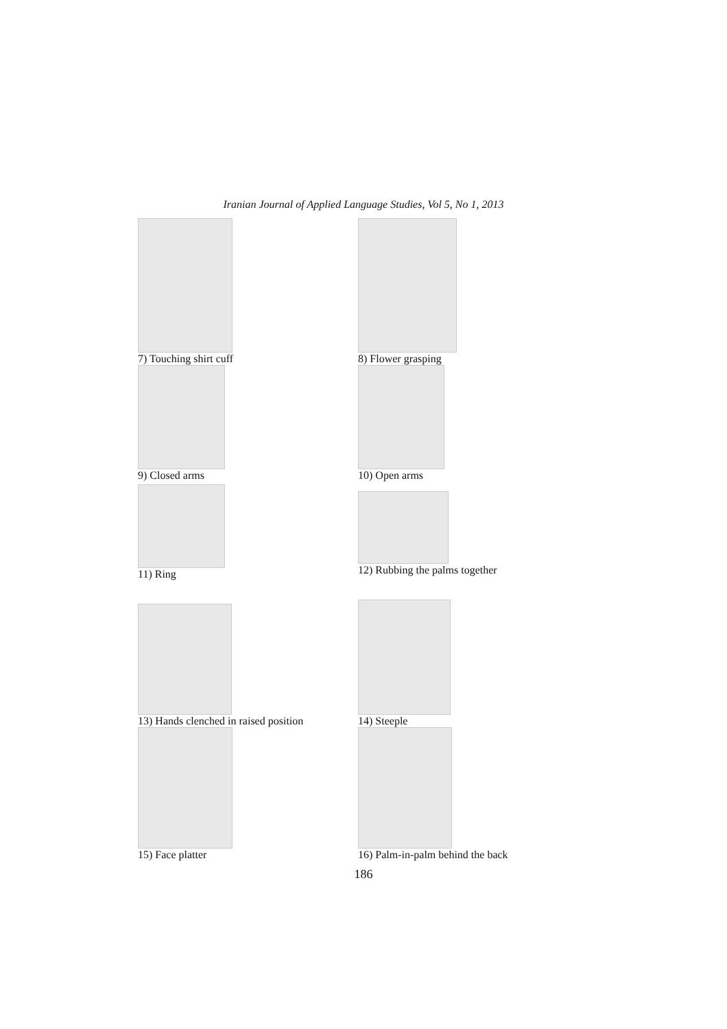Iranian Journal of Applied Language Studies, Vol 5, No 1, 2013
7) Touching shirt cuff
8) Flower grasping
9) Closed arms
10) Open arms
11) Ring
12) Rubbing the palms together
13) Hands clenched in raised position
14) Steeple
15) Face platter
16) Palm-in-palm behind the back
186